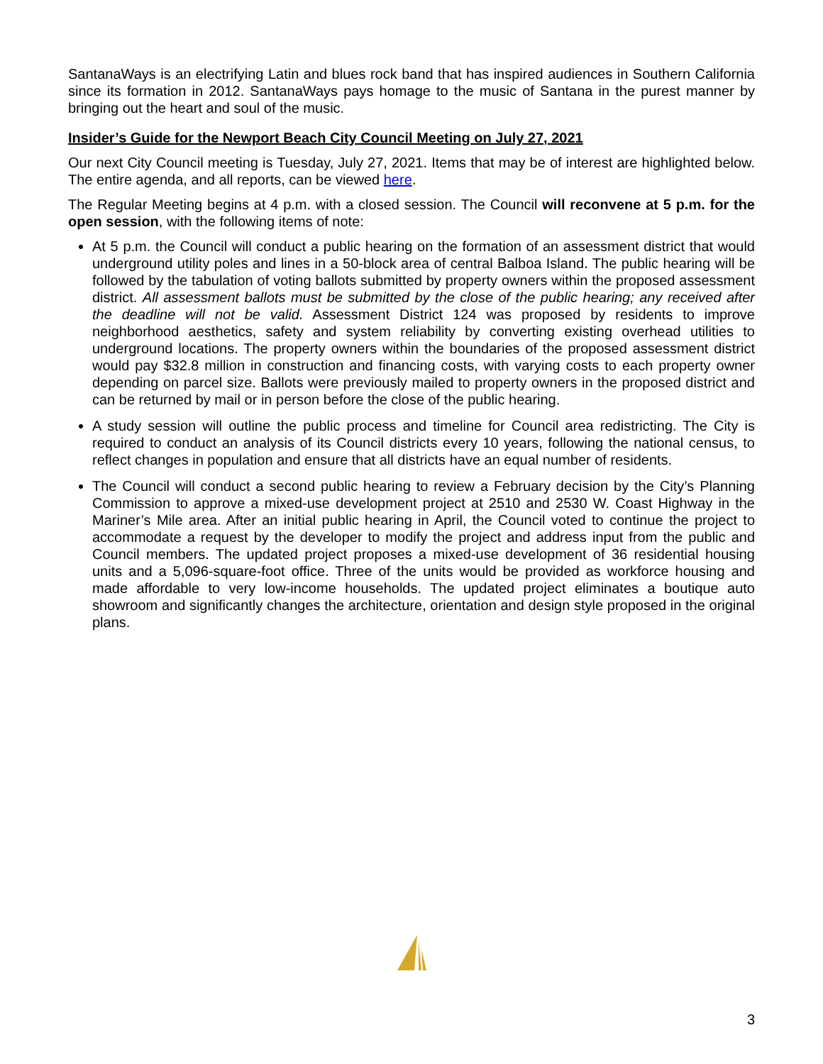SantanaWays is an electrifying Latin and blues rock band that has inspired audiences in Southern California since its formation in 2012. SantanaWays pays homage to the music of Santana in the purest manner by bringing out the heart and soul of the music.
Insider’s Guide for the Newport Beach City Council Meeting on July 27, 2021
Our next City Council meeting is Tuesday, July 27, 2021. Items that may be of interest are highlighted below. The entire agenda, and all reports, can be viewed here.
The Regular Meeting begins at 4 p.m. with a closed session. The Council will reconvene at 5 p.m. for the open session, with the following items of note:
At 5 p.m. the Council will conduct a public hearing on the formation of an assessment district that would underground utility poles and lines in a 50-block area of central Balboa Island. The public hearing will be followed by the tabulation of voting ballots submitted by property owners within the proposed assessment district. All assessment ballots must be submitted by the close of the public hearing; any received after the deadline will not be valid. Assessment District 124 was proposed by residents to improve neighborhood aesthetics, safety and system reliability by converting existing overhead utilities to underground locations. The property owners within the boundaries of the proposed assessment district would pay $32.8 million in construction and financing costs, with varying costs to each property owner depending on parcel size. Ballots were previously mailed to property owners in the proposed district and can be returned by mail or in person before the close of the public hearing.
A study session will outline the public process and timeline for Council area redistricting. The City is required to conduct an analysis of its Council districts every 10 years, following the national census, to reflect changes in population and ensure that all districts have an equal number of residents.
The Council will conduct a second public hearing to review a February decision by the City’s Planning Commission to approve a mixed-use development project at 2510 and 2530 W. Coast Highway in the Mariner’s Mile area. After an initial public hearing in April, the Council voted to continue the project to accommodate a request by the developer to modify the project and address input from the public and Council members. The updated project proposes a mixed-use development of 36 residential housing units and a 5,096-square-foot office. Three of the units would be provided as workforce housing and made affordable to very low-income households. The updated project eliminates a boutique auto showroom and significantly changes the architecture, orientation and design style proposed in the original plans.
3